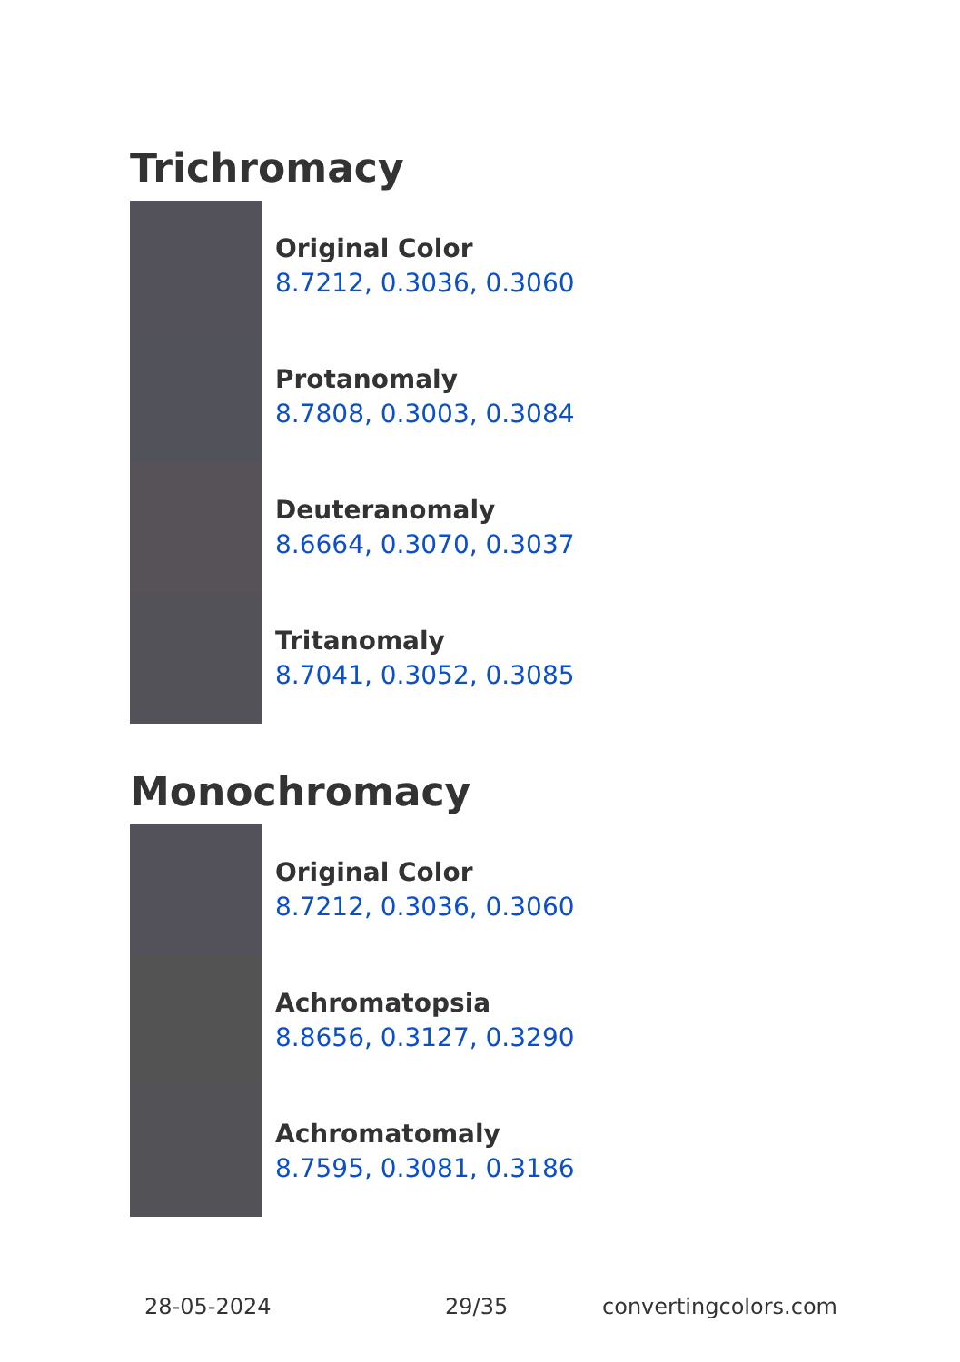Trichromacy
Original Color
8.7212, 0.3036, 0.3060
Protanomaly
8.7808, 0.3003, 0.3084
Deuteranomaly
8.6664, 0.3070, 0.3037
Tritanomaly
8.7041, 0.3052, 0.3085
Monochromacy
Original Color
8.7212, 0.3036, 0.3060
Achromatopsia
8.8656, 0.3127, 0.3290
Achromatomaly
8.7595, 0.3081, 0.3186
28-05-2024 29/35 convertingcolors.com